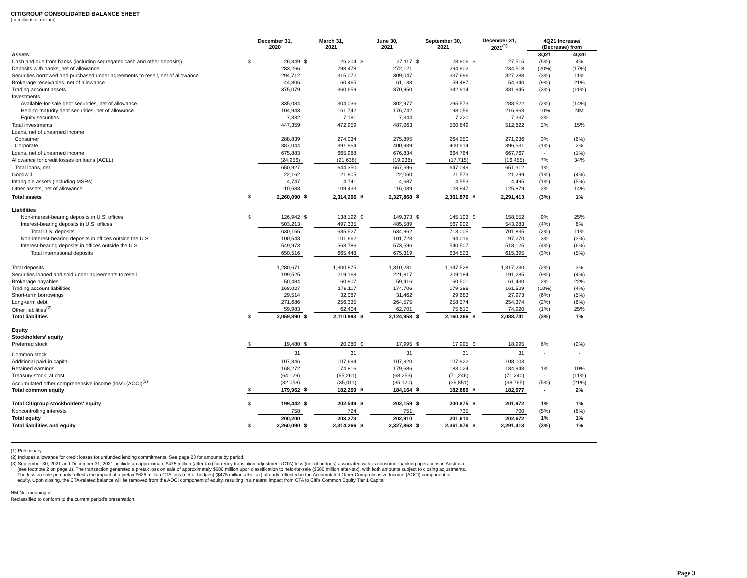CITIGROUP CONSOLIDATED BALANCE SHEET
(In millions of dollars)
| | December 31, 2020 | | March 31, 2021 | | June 30, 2021 | | September 30, 2021 | | December 31, 2021<sup>(1)</sup> | | 4Q21 Increase/ (Decrease) from | |
| --- | --- | --- | --- | --- | --- | --- | --- | --- | --- | --- | --- | --- |
| Assets | | | | | | | | | | | 3Q21 | 4Q20 |
| Cash and due from banks (including segregated cash and other deposits) | $ | 26,349 | $ | 26,204 | $ | 27,117 | $ | 28,906 | $ | 27,515 | (5%) | 4% |
| Deposits with banks, net of allowance | | 283,266 | | 298,478 | | 272,121 | | 294,902 | | 234,518 | (20%) | (17%) |
| Securities borrowed and purchased under agreements to resell, net of allowance | | 294,712 | | 315,072 | | 309,047 | | 337,696 | | 327,288 | (3%) | 11% |
| Brokerage receivables, net of allowance | | 44,806 | | 60,465 | | 61,138 | | 59,487 | | 54,340 | (9%) | 21% |
| Trading account assets | | 375,079 | | 360,659 | | 370,950 | | 342,914 | | 331,945 | (3%) | (11%) |
| Investments | | | | | | | | | | | | |
| Available-for-sale debt securities, net of allowance | | 335,084 | | 304,036 | | 302,977 | | 295,573 | | 288,522 | (2%) | (14%) |
| Held-to-maturity debt securities, net of allowance | | 104,943 | | 161,742 | | 176,742 | | 198,056 | | 216,963 | 10% | NM |
| Equity securities | | 7,332 | | 7,181 | | 7,344 | | 7,220 | | 7,337 | 2% | - |
| Total investments | | 447,359 | | 472,959 | | 487,063 | | 500,849 | | 512,822 | 2% | 15% |
| Loans, net of unearned income | | | | | | | | | | | | |
| Consumer | | 288,839 | | 274,034 | | 275,895 | | 264,250 | | 271,236 | 3% | (6%) |
| Corporate | | 387,044 | | 391,954 | | 400,939 | | 400,514 | | 396,531 | (1%) | 2% |
| Loans, net of unearned income | | 675,883 | | 665,988 | | 676,834 | | 664,764 | | 667,767 | - | (1%) |
| Allowance for credit losses on loans (ACLL) | | (24,956) | | (21,638) | | (19,238) | | (17,715) | | (16,455) | 7% | 34% |
| Total loans, net | | 650,927 | | 644,350 | | 657,596 | | 647,049 | | 651,312 | 1% | - |
| Goodwill | | 22,162 | | 21,905 | | 22,060 | | 21,573 | | 21,299 | (1%) | (4%) |
| Intangible assets (including MSRs) | | 4,747 | | 4,741 | | 4,687 | | 4,553 | | 4,495 | (1%) | (5%) |
| Other assets, net of allowance | | 110,683 | | 109,433 | | 116,089 | | 123,947 | | 125,879 | 2% | 14% |
| Total assets | $ | 2,260,090 | $ | 2,314,266 | $ | 2,327,868 | $ | 2,361,876 | $ | 2,291,413 | (3%) | 1% |
| Liabilities | | | | | | | | | | | | |
| Non-interest-bearing deposits in U.S. offices | $ | 126,942 | $ | 138,192 | $ | 149,373 | $ | 145,103 | $ | 158,552 | 9% | 25% |
| Interest-bearing deposits in U.S. offices | | 503,213 | | 497,335 | | 485,589 | | 567,902 | | 543,283 | (4%) | 8% |
| Total U.S. deposits | | 630,155 | | 635,527 | | 634,962 | | 713,005 | | 701,835 | (2%) | 11% |
| Non-interest-bearing deposits in offices outside the U.S. | | 100,543 | | 101,662 | | 101,723 | | 94,016 | | 97,270 | 3% | (3%) |
| Interest-bearing deposits in offices outside the U.S. | | 549,973 | | 563,786 | | 573,596 | | 540,507 | | 518,125 | (4%) | (6%) |
| Total international deposits | | 650,516 | | 665,448 | | 675,319 | | 634,523 | | 615,395 | (3%) | (5%) |
| Total deposits | | 1,280,671 | | 1,300,975 | | 1,310,281 | | 1,347,528 | | 1,317,230 | (2%) | 3% |
| Securities loaned and sold under agreements to resell | | 199,525 | | 219,168 | | 221,817 | | 209,184 | | 191,285 | (9%) | (4%) |
| Brokerage payables | | 50,484 | | 60,907 | | 59,416 | | 60,501 | | 61,430 | 2% | 22% |
| Trading account liabilities | | 168,027 | | 179,117 | | 174,706 | | 179,286 | | 161,529 | (10%) | (4%) |
| Short-term borrowings | | 29,514 | | 32,087 | | 31,462 | | 29,683 | | 27,973 | (6%) | (5%) |
| Long-term debt | | 271,686 | | 256,335 | | 264,575 | | 258,274 | | 254,374 | (2%) | (6%) |
| Other liabilities<sup>(2)</sup> | | 59,983 | | 62,404 | | 62,701 | | 75,810 | | 74,920 | (1%) | 25% |
| Total liabilities | $ | 2,059,890 | $ | 2,110,993 | $ | 2,124,958 | $ | 2,160,266 | $ | 2,088,741 | (3%) | 1% |
| Equity | | | | | | | | | | | | |
| Stockholders' equity | | | | | | | | | | | | |
| Preferred stock | $ | 19,480 | $ | 20,280 | $ | 17,995 | $ | 17,995 | $ | 18,995 | 6% | (2%) |
| Common stock | | 31 | | 31 | | 31 | | 31 | | 31 | - | - |
| Additional paid-in capital | | 107,846 | | 107,694 | | 107,820 | | 107,922 | | 108,003 | - | - |
| Retained earnings | | 168,272 | | 174,816 | | 179,686 | | 183,024 | | 184,948 | 1% | 10% |
| Treasury stock, at cost | | (64,129) | | (65,261) | | (68,253) | | (71,246) | | (71,240) | - | (11%) |
| Accumulated other comprehensive income (loss) (AOCI)<sup>(3)</sup> | | (32,058) | | (35,011) | | (35,120) | | (36,851) | | (38,765) | (5%) | (21%) |
| Total common equity | $ | 179,962 | $ | 182,269 | $ | 184,164 | $ | 182,880 | $ | 182,977 | - | 2% |
| Total Citigroup stockholders' equity | $ | 199,442 | $ | 202,549 | $ | 202,159 | $ | 200,875 | $ | 201,972 | 1% | 1% |
| Noncontrolling interests | | 758 | | 724 | | 751 | | 735 | | 700 | (5%) | (8%) |
| Total equity | | 200,200 | | 203,273 | | 202,910 | | 201,610 | | 202,672 | 1% | 1% |
| Total liabilities and equity | $ | 2,260,090 | $ | 2,314,266 | $ | 2,327,868 | $ | 2,361,876 | $ | 2,291,413 | (3%) | 1% |
(1) Preliminary.
(2) Includes allowance for credit losses for unfunded lending commitments. See page 23 for amounts by period.
(3) September 30, 2021 and December 31, 2021, include an approximate $475 million (after-tax) currency translation adjustment (CTA) loss (net of hedges) associated with its consumer banking operations in Australia
(see footnote 2 on page 1). The transaction generated a pretax loss on sale of approximately $680 million upon classification to held-for-sale ($580 million after-tax), with both amounts subject to closing adjustments.
The loss on sale primarily reflects the impact of a pretax $625 million CTA loss (net of hedges) ($475 million after-tax) already reflected in the Accumulated Other Comprehensive Income (AOCI) component of
equity. Upon closing, the CTA-related balance will be removed from the AOCI component of equity, resulting in a neutral impact from CTA to Citi's Common Equity Tier 1 Capital.
NM Not meaningful.
Reclassified to conform to the current period's presentation.
Page 3